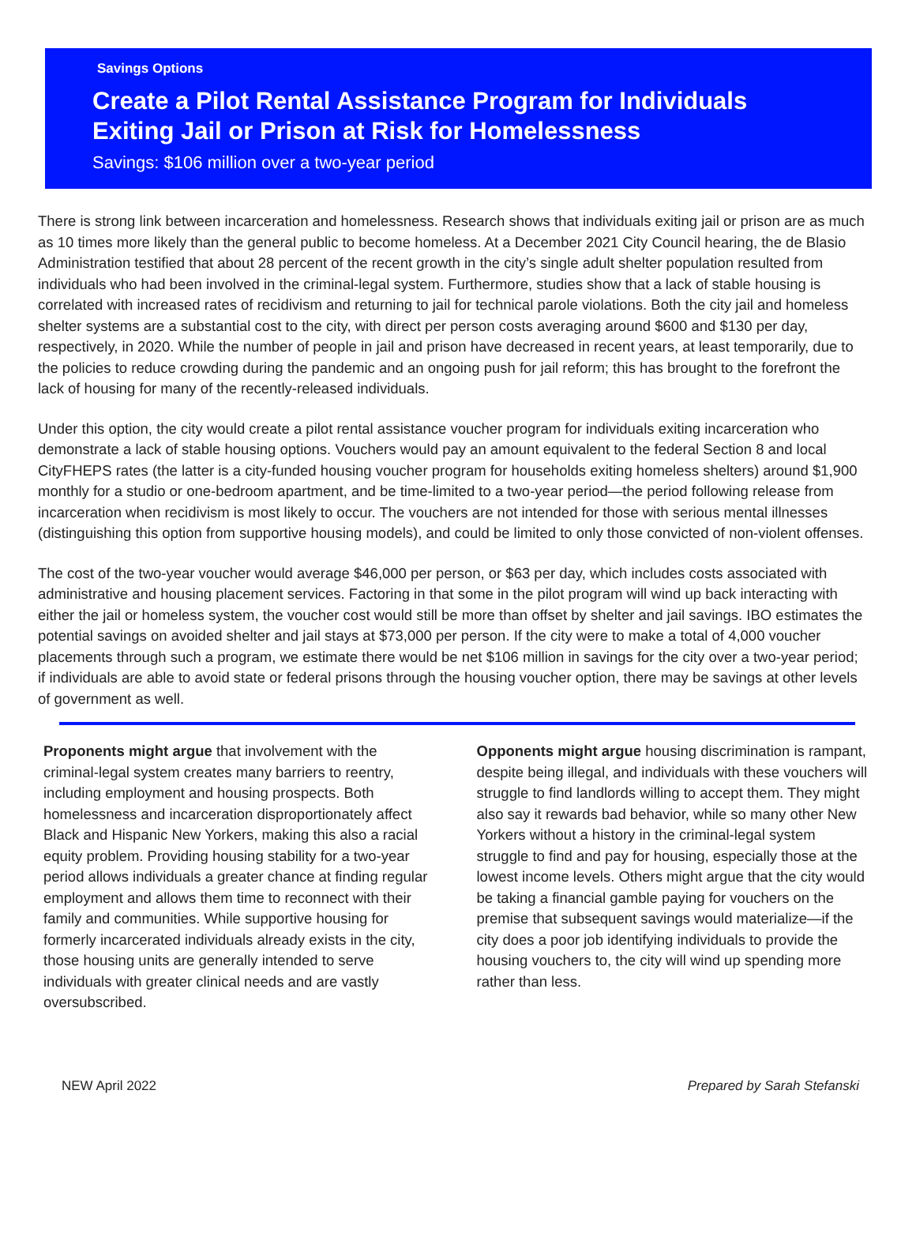Savings Options
Create a Pilot Rental Assistance Program for Individuals Exiting Jail or Prison at Risk for Homelessness
Savings: $106 million over a two-year period
There is strong link between incarceration and homelessness. Research shows that individuals exiting jail or prison are as much as 10 times more likely than the general public to become homeless. At a December 2021 City Council hearing, the de Blasio Administration testified that about 28 percent of the recent growth in the city’s single adult shelter population resulted from individuals who had been involved in the criminal-legal system. Furthermore, studies show that a lack of stable housing is correlated with increased rates of recidivism and returning to jail for technical parole violations. Both the city jail and homeless shelter systems are a substantial cost to the city, with direct per person costs averaging around $600 and $130 per day, respectively, in 2020. While the number of people in jail and prison have decreased in recent years, at least temporarily, due to the policies to reduce crowding during the pandemic and an ongoing push for jail reform; this has brought to the forefront the lack of housing for many of the recently-released individuals.
Under this option, the city would create a pilot rental assistance voucher program for individuals exiting incarceration who demonstrate a lack of stable housing options. Vouchers would pay an amount equivalent to the federal Section 8 and local CityFHEPS rates (the latter is a city-funded housing voucher program for households exiting homeless shelters) around $1,900 monthly for a studio or one-bedroom apartment, and be time-limited to a two-year period—the period following release from incarceration when recidivism is most likely to occur. The vouchers are not intended for those with serious mental illnesses (distinguishing this option from supportive housing models), and could be limited to only those convicted of non-violent offenses.
The cost of the two-year voucher would average $46,000 per person, or $63 per day, which includes costs associated with administrative and housing placement services. Factoring in that some in the pilot program will wind up back interacting with either the jail or homeless system, the voucher cost would still be more than offset by shelter and jail savings. IBO estimates the potential savings on avoided shelter and jail stays at $73,000 per person. If the city were to make a total of 4,000 voucher placements through such a program, we estimate there would be net $106 million in savings for the city over a two-year period; if individuals are able to avoid state or federal prisons through the housing voucher option, there may be savings at other levels of government as well.
Proponents might argue that involvement with the criminal-legal system creates many barriers to reentry, including employment and housing prospects. Both homelessness and incarceration disproportionately affect Black and Hispanic New Yorkers, making this also a racial equity problem. Providing housing stability for a two-year period allows individuals a greater chance at finding regular employment and allows them time to reconnect with their family and communities. While supportive housing for formerly incarcerated individuals already exists in the city, those housing units are generally intended to serve individuals with greater clinical needs and are vastly oversubscribed.
Opponents might argue housing discrimination is rampant, despite being illegal, and individuals with these vouchers will struggle to find landlords willing to accept them. They might also say it rewards bad behavior, while so many other New Yorkers without a history in the criminal-legal system struggle to find and pay for housing, especially those at the lowest income levels. Others might argue that the city would be taking a financial gamble paying for vouchers on the premise that subsequent savings would materialize—if the city does a poor job identifying individuals to provide the housing vouchers to, the city will wind up spending more rather than less.
NEW April 2022 Prepared by Sarah Stefanski